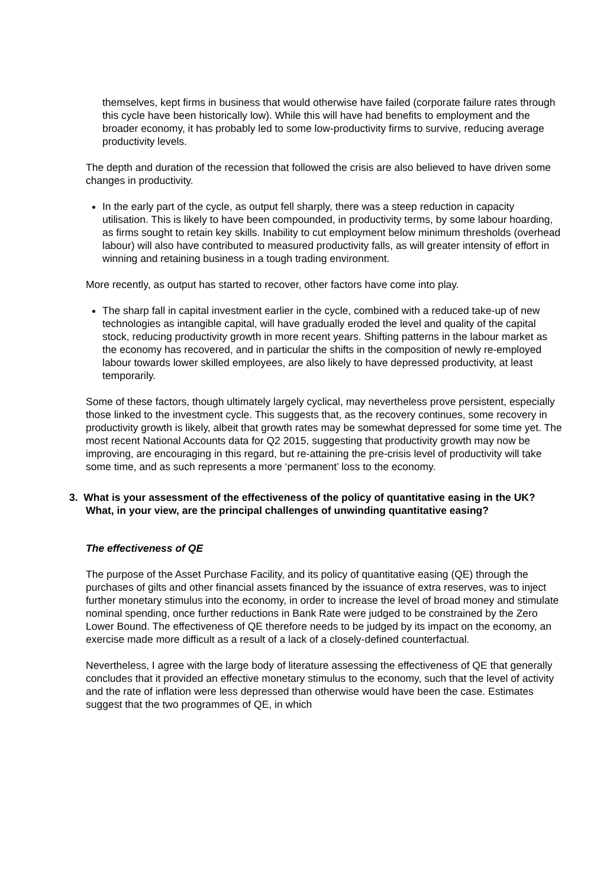themselves, kept firms in business that would otherwise have failed (corporate failure rates through this cycle have been historically low). While this will have had benefits to employment and the broader economy, it has probably led to some low-productivity firms to survive, reducing average productivity levels.
The depth and duration of the recession that followed the crisis are also believed to have driven some changes in productivity.
In the early part of the cycle, as output fell sharply, there was a steep reduction in capacity utilisation. This is likely to have been compounded, in productivity terms, by some labour hoarding, as firms sought to retain key skills. Inability to cut employment below minimum thresholds (overhead labour) will also have contributed to measured productivity falls, as will greater intensity of effort in winning and retaining business in a tough trading environment.
More recently, as output has started to recover, other factors have come into play.
The sharp fall in capital investment earlier in the cycle, combined with a reduced take-up of new technologies as intangible capital, will have gradually eroded the level and quality of the capital stock, reducing productivity growth in more recent years. Shifting patterns in the labour market as the economy has recovered, and in particular the shifts in the composition of newly re-employed labour towards lower skilled employees, are also likely to have depressed productivity, at least temporarily.
Some of these factors, though ultimately largely cyclical, may nevertheless prove persistent, especially those linked to the investment cycle. This suggests that, as the recovery continues, some recovery in productivity growth is likely, albeit that growth rates may be somewhat depressed for some time yet. The most recent National Accounts data for Q2 2015, suggesting that productivity growth may now be improving, are encouraging in this regard, but re-attaining the pre-crisis level of productivity will take some time, and as such represents a more ‘permanent’ loss to the economy.
3. What is your assessment of the effectiveness of the policy of quantitative easing in the UK? What, in your view, are the principal challenges of unwinding quantitative easing?
The effectiveness of QE
The purpose of the Asset Purchase Facility, and its policy of quantitative easing (QE) through the purchases of gilts and other financial assets financed by the issuance of extra reserves, was to inject further monetary stimulus into the economy, in order to increase the level of broad money and stimulate nominal spending, once further reductions in Bank Rate were judged to be constrained by the Zero Lower Bound. The effectiveness of QE therefore needs to be judged by its impact on the economy, an exercise made more difficult as a result of a lack of a closely-defined counterfactual.
Nevertheless, I agree with the large body of literature assessing the effectiveness of QE that generally concludes that it provided an effective monetary stimulus to the economy, such that the level of activity and the rate of inflation were less depressed than otherwise would have been the case. Estimates suggest that the two programmes of QE, in which